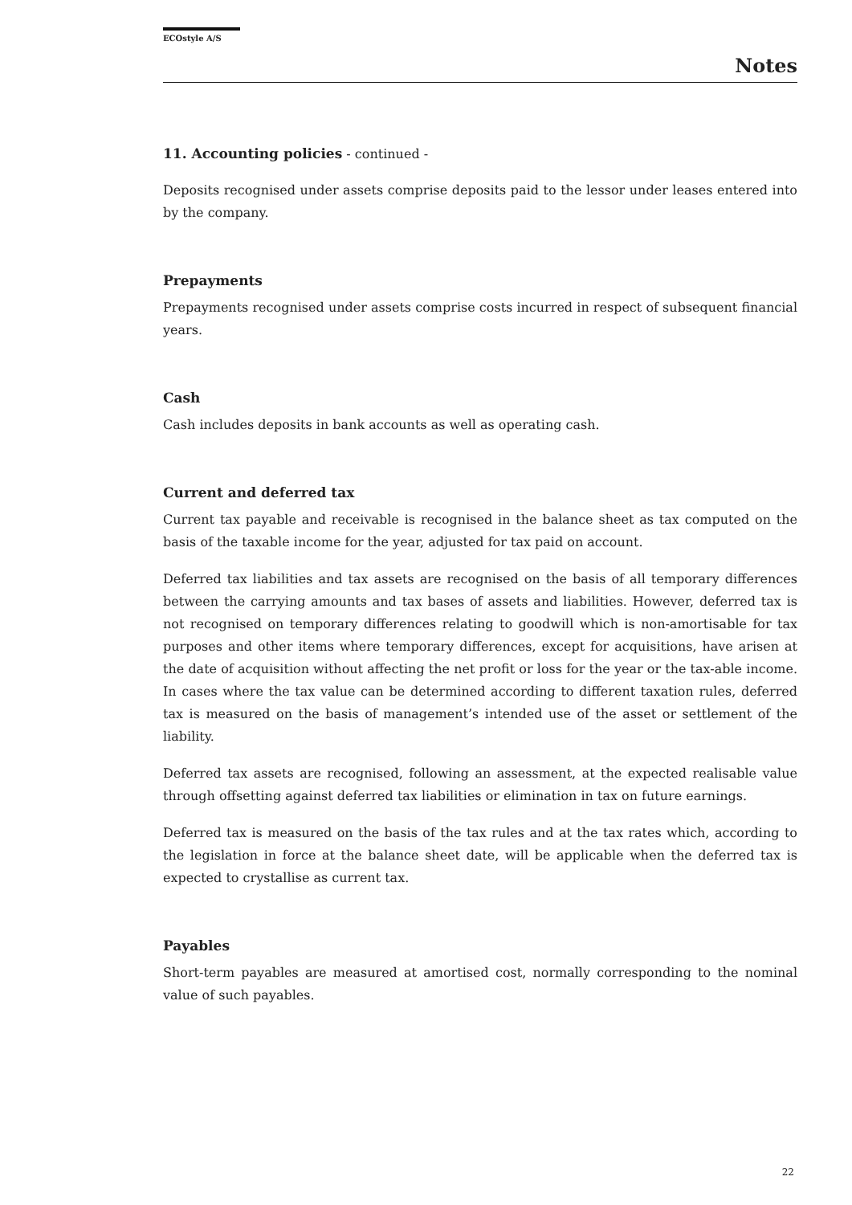ECOstyle A/S
Notes
11. Accounting policies
- continued -
Deposits recognised under assets comprise deposits paid to the lessor under leases entered into by the company.
Prepayments
Prepayments recognised under assets comprise costs incurred in respect of subsequent financial years.
Cash
Cash includes deposits in bank accounts as well as operating cash.
Current and deferred tax
Current tax payable and receivable is recognised in the balance sheet as tax computed on the basis of the taxable income for the year, adjusted for tax paid on account.
Deferred tax liabilities and tax assets are recognised on the basis of all temporary differences between the carrying amounts and tax bases of assets and liabilities. However, deferred tax is not recognised on temporary differences relating to goodwill which is non-amortisable for tax purposes and other items where temporary differences, except for acquisitions, have arisen at the date of acquisition without affecting the net profit or loss for the year or the tax-able income. In cases where the tax value can be determined according to different taxation rules, deferred tax is measured on the basis of management’s intended use of the asset or settlement of the liability.
Deferred tax assets are recognised, following an assessment, at the expected realisable value through offsetting against deferred tax liabilities or elimination in tax on future earnings.
Deferred tax is measured on the basis of the tax rules and at the tax rates which, according to the legislation in force at the balance sheet date, will be applicable when the deferred tax is expected to crystallise as current tax.
Payables
Short-term payables are measured at amortised cost, normally corresponding to the nominal value of such payables.
22